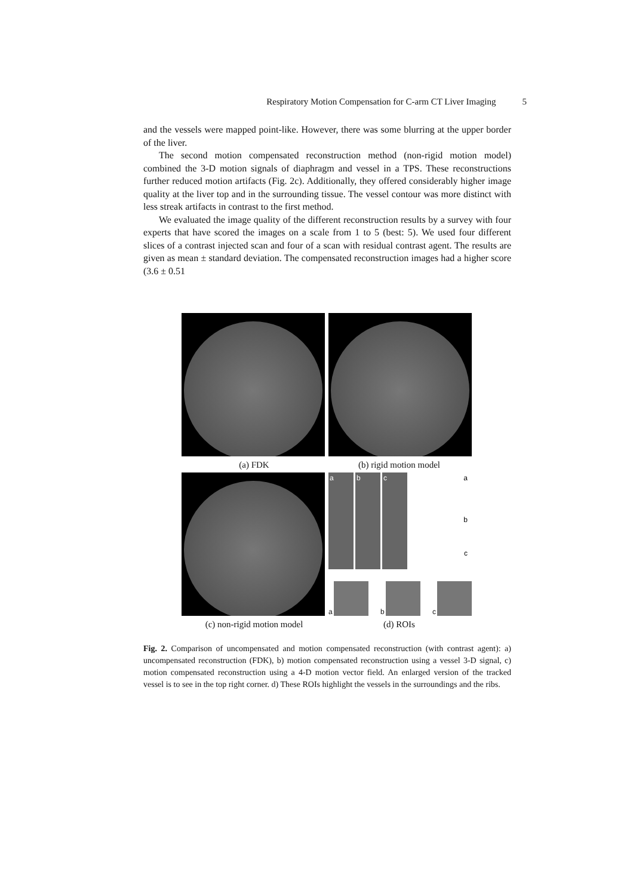Respiratory Motion Compensation for C-arm CT Liver Imaging 5
and the vessels were mapped point-like. However, there was some blurring at the upper border of the liver.
The second motion compensated reconstruction method (non-rigid motion model) combined the 3-D motion signals of diaphragm and vessel in a TPS. These reconstructions further reduced motion artifacts (Fig. 2c). Additionally, they offered considerably higher image quality at the liver top and in the surrounding tissue. The vessel contour was more distinct with less streak artifacts in contrast to the first method.
We evaluated the image quality of the different reconstruction results by a survey with four experts that have scored the images on a scale from 1 to 5 (best: 5). We used four different slices of a contrast injected scan and four of a scan with residual contrast agent. The results are given as mean ± standard deviation. The compensated reconstruction images had a higher score (3.6 ± 0.51
(a) FDK (b) rigid motion model
a b c a
b
c
a b c
(c) non-rigid motion model (d) ROIs
Fig. 2. Comparison of uncompensated and motion compensated reconstruction (with contrast agent): a) uncompensated reconstruction (FDK), b) motion compensated reconstruction using a vessel 3-D signal, c) motion compensated reconstruction using a 4-D motion vector field. An enlarged version of the tracked vessel is to see in the top right corner. d) These ROIs highlight the vessels in the surroundings and the ribs.